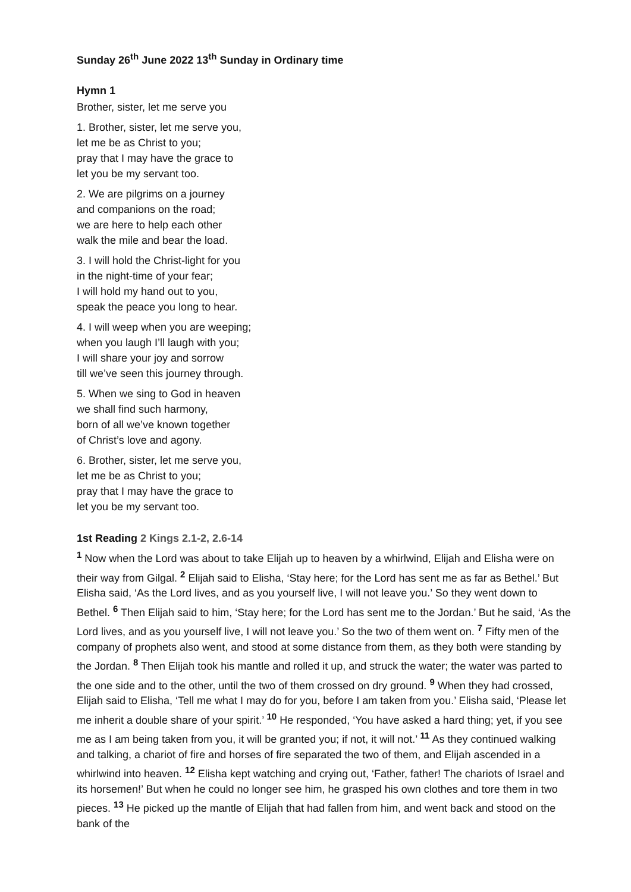Sunday 26<sup>th</sup> June 2022 13<sup>th</sup> Sunday in Ordinary time
Hymn 1
Brother, sister, let me serve you
1. Brother, sister, let me serve you,
let me be as Christ to you;
pray that I may have the grace to
let you be my servant too.
2. We are pilgrims on a journey
and companions on the road;
we are here to help each other
walk the mile and bear the load.
3. I will hold the Christ-light for you
in the night-time of your fear;
I will hold my hand out to you,
speak the peace you long to hear.
4. I will weep when you are weeping;
when you laugh I’ll laugh with you;
I will share your joy and sorrow
till we’ve seen this journey through.
5. When we sing to God in heaven
we shall find such harmony,
born of all we’ve known together
of Christ’s love and agony.
6. Brother, sister, let me serve you,
let me be as Christ to you;
pray that I may have the grace to
let you be my servant too.
1st Reading 2 Kings 2.1-2, 2.6-14
<sup>1</sup> Now when the Lord was about to take Elijah up to heaven by a whirlwind, Elijah and Elisha were on their way from Gilgal. <sup>2</sup> Elijah said to Elisha, ‘Stay here; for the Lord has sent me as far as Bethel.’ But Elisha said, ‘As the Lord lives, and as you yourself live, I will not leave you.’ So they went down to Bethel. <sup>6</sup> Then Elijah said to him, ‘Stay here; for the Lord has sent me to the Jordan.’ But he said, ‘As the Lord lives, and as you yourself live, I will not leave you.’ So the two of them went on. <sup>7</sup> Fifty men of the company of prophets also went, and stood at some distance from them, as they both were standing by the Jordan. <sup>8</sup> Then Elijah took his mantle and rolled it up, and struck the water; the water was parted to the one side and to the other, until the two of them crossed on dry ground. <sup>9</sup> When they had crossed, Elijah said to Elisha, ‘Tell me what I may do for you, before I am taken from you.’ Elisha said, ‘Please let me inherit a double share of your spirit.’ <sup>10</sup> He responded, ‘You have asked a hard thing; yet, if you see me as I am being taken from you, it will be granted you; if not, it will not.’ <sup>11</sup> As they continued walking and talking, a chariot of fire and horses of fire separated the two of them, and Elijah ascended in a whirlwind into heaven. <sup>12</sup> Elisha kept watching and crying out, ‘Father, father! The chariots of Israel and its horsemen!’ But when he could no longer see him, he grasped his own clothes and tore them in two pieces. <sup>13</sup> He picked up the mantle of Elijah that had fallen from him, and went back and stood on the bank of the